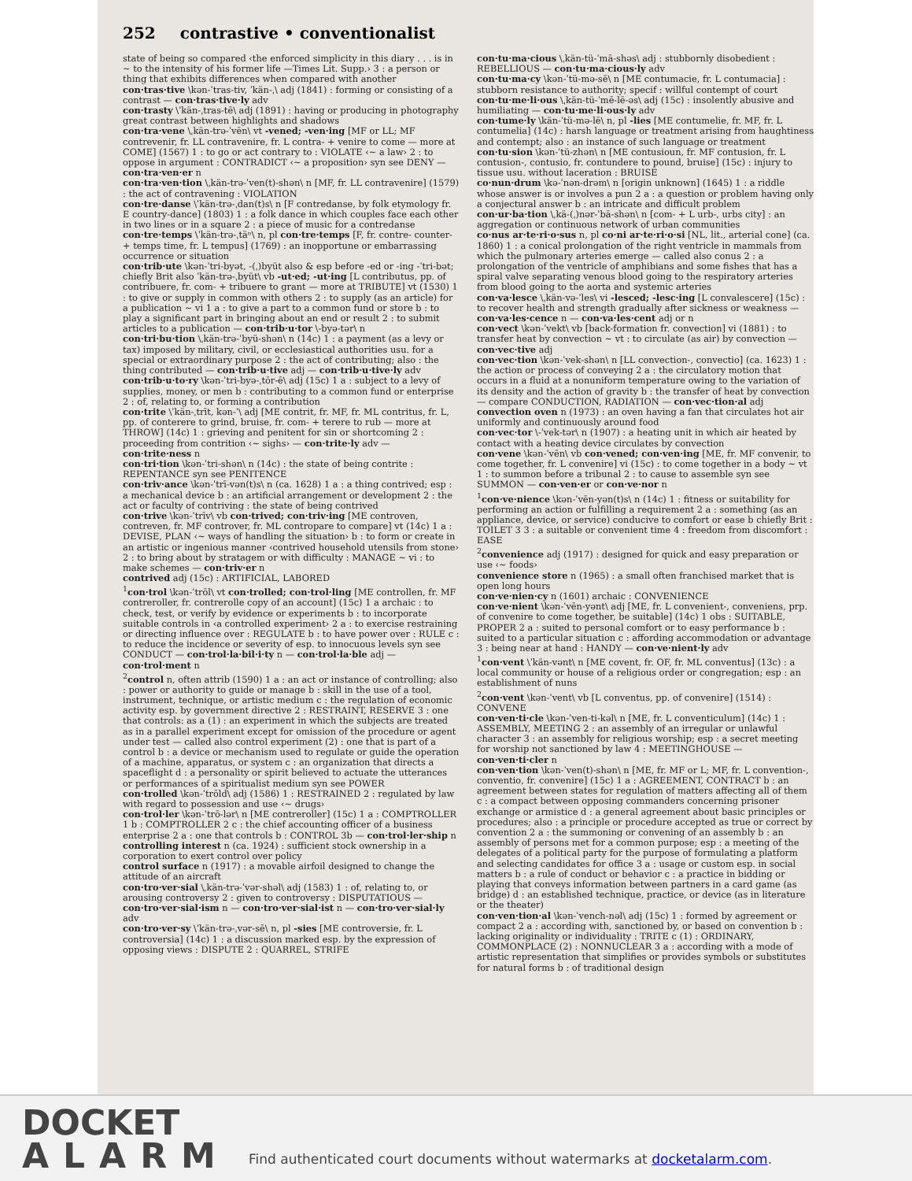252 contrastive • conventionalist
state of being so compared ‹the enforced simplicity in this diary . . . is in ~ to the intensity of his former life —Times Lit. Supp.› 3 : a person or thing that exhibits differences when compared with another
con·tras·tive \kən-ˈtras-tiv, ˈkän-ˌ\ adj (1841) : forming or consisting of a contrast — con·tras·tive·ly adv
con·trasty \ˈkän-ˌtras-tē\ adj (1891) : having or producing in photography great contrast between highlights and shadows
con·tra·vene \ˌkän-trə-ˈvēn\ vt -vened; -ven·ing [MF or LL; MF contrevenir, fr. LL contravenire, fr. L contra- + venire to come — more at COME] (1567) 1 : to go or act contrary to : VIOLATE ‹~ a law› 2 : to oppose in argument : CONTRADICT ‹~ a proposition› syn see DENY — con·tra·ven·er n
con·tra·ven·tion \ˌkän-trə-ˈven(t)-shən\ n [MF, fr. LL contravenire] (1579) : the act of contravening : VIOLATION
con·tre·danse \ˈkän-trə-ˌdan(t)s\ n [F contredanse, by folk etymology fr. E country-dance] (1803) 1 : a folk dance in which couples face each other in two lines or in a square 2 : a piece of music for a contredanse
con·tre·temps \ˈkän-trə-ˌtäⁿ\ n, pl con·tre·temps [F, fr. contre- counter- + temps time, fr. L tempus] (1769) : an inopportune or embarrassing occurrence or situation
con·trib·ute \kən-ˈtri-byət, -(ˌ)byüt also & esp before -ed or -ing -ˈtri-bət; chiefly Brit also ˈkän-trə-ˌbyüt\ vb -ut·ed; -ut·ing [L contributus, pp. of contribuere, fr. com- + tribuere to grant — more at TRIBUTE] vt (1530) 1 : to give or supply in common with others 2 : to supply (as an article) for a publication ~ vi 1 a : to give a part to a common fund or store b : to play a significant part in bringing about an end or result 2 : to submit articles to a publication — con·trib·u·tor \-byə-tər\ n
con·tri·bu·tion \ˌkän-trə-ˈbyü-shən\ n (14c) 1 : a payment (as a levy or tax) imposed by military, civil, or ecclesiastical authorities usu. for a special or extraordinary purpose 2 : the act of contributing; also : the thing contributed — con·trib·u·tive adj — con·trib·u·tive·ly adv
con·trib·u·to·ry \kən-ˈtri-byə-ˌtōr-ē\ adj (15c) 1 a : subject to a levy of supplies, money, or men b : contributing to a common fund or enterprise 2 : of, relating to, or forming a contribution
con·trite \ˈkän-ˌtrīt, kən-ˈ\ adj [ME contrit, fr. MF, fr. ML contritus, fr. L, pp. of conterere to grind, bruise, fr. com- + terere to rub — more at THROW] (14c) 1 : grieving and penitent for sin or shortcoming 2 : proceeding from contrition ‹~ sighs› — con·trite·ly adv — con·trite·ness n
con·tri·tion \kən-ˈtri-shən\ n (14c) : the state of being contrite : REPENTANCE syn see PENITENCE
con·triv·ance \kən-ˈtrī-vən(t)s\ n (ca. 1628) 1 a : a thing contrived; esp : a mechanical device b : an artificial arrangement or development 2 : the act or faculty of contriving : the state of being contrived
con·trive \kən-ˈtrīv\ vb con·trived; con·triv·ing [ME controven, contreven, fr. MF controver, fr. ML contropare to compare] vt (14c) 1 a : DEVISE, PLAN ‹~ ways of handling the situation› b : to form or create in an artistic or ingenious manner ‹contrived household utensils from stone› 2 : to bring about by stratagem or with difficulty : MANAGE ~ vi : to make schemes — con·triv·er n
contrived adj (15c) : ARTIFICIAL, LABORED
<sup>1</sup> con·trol \kən-ˈtrōl\ vt con·trolled; con·trol·ling [ME controllen, fr. MF contreroller, fr. contrerolle copy of an account] (15c) 1 a archaic : to check, test, or verify by evidence or experiments b : to incorporate suitable controls in ‹a controlled experiment› 2 a : to exercise restraining or directing influence over : REGULATE b : to have power over : RULE c : to reduce the incidence or severity of esp. to innocuous levels syn see CONDUCT — con·trol·la·bil·i·ty n — con·trol·la·ble adj — con·trol·ment n
<sup>2</sup> control n, often attrib (1590) 1 a : an act or instance of controlling; also : power or authority to guide or manage b : skill in the use of a tool, instrument, technique, or artistic medium c : the regulation of economic activity esp. by government directive 2 : RESTRAINT, RESERVE 3 : one that controls: as a (1) : an experiment in which the subjects are treated as in a parallel experiment except for omission of the procedure or agent under test — called also control experiment (2) : one that is part of a control b : a device or mechanism used to regulate or guide the operation of a machine, apparatus, or system c : an organization that directs a spaceflight d : a personality or spirit believed to actuate the utterances or performances of a spiritualist medium syn see POWER
con·trolled \kən-ˈtrōld\ adj (1586) 1 : RESTRAINED 2 : regulated by law with regard to possession and use ‹~ drugs›
con·trol·ler \kən-ˈtrō-lər\ n [ME contreroller] (15c) 1 a : COMPTROLLER 1 b : COMPTROLLER 2 c : the chief accounting officer of a business enterprise 2 a : one that controls b : CONTROL 3b — con·trol·ler·ship n
controlling interest n (ca. 1924) : sufficient stock ownership in a corporation to exert control over policy
control surface n (1917) : a movable airfoil designed to change the attitude of an aircraft
con·tro·ver·sial \ˌkän-trə-ˈvər-shəl\ adj (1583) 1 : of, relating to, or arousing controversy 2 : given to controversy : DISPUTATIOUS — con·tro·ver·sial·ism n — con·tro·ver·sial·ist n — con·tro·ver·sial·ly adv
con·tro·ver·sy \ˈkän-trə-ˌvər-sē\ n, pl -sies [ME controversie, fr. L controversia] (14c) 1 : a discussion marked esp. by the expression of opposing views : DISPUTE 2 : QUARREL, STRIFE
con·tu·ma·cious \ˌkän-tü-ˈmā-shəs\ adj : stubbornly disobedient : REBELLIOUS — con·tu·ma·cious·ly adv
con·tu·ma·cy \kən-ˈtü-mə-sē\ n [ME contumacie, fr. L contumacia] : stubborn resistance to authority; specif : willful contempt of court
con·tu·me·li·ous \ˌkän-tü-ˈmē-lē-əs\ adj (15c) : insolently abusive and humiliating — con·tu·me·li·ous·ly adv
con·tume·ly \kän-ˈtü-mə-lē\ n, pl -lies [ME contumelie, fr. MF, fr. L contumelia] (14c) : harsh language or treatment arising from haughtiness and contempt; also : an instance of such language or treatment
con·tu·sion \kən-ˈtü-zhən\ n [ME contusioun, fr. MF contusion, fr. L contusion-, contusio, fr. contundere to pound, bruise] (15c) : injury to tissue usu. without laceration : BRUISE
co·nun·drum \kə-ˈnən-drəm\ n [origin unknown] (1645) 1 : a riddle whose answer is or involves a pun 2 a : a question or problem having only a conjectural answer b : an intricate and difficult problem
con·ur·ba·tion \ˌkä-(ˌ)nər-ˈbā-shən\ n [com- + L urb-, urbs city] : an aggregation or continuous network of urban communities
co·nus ar·te·ri·o·sus n, pl co·ni ar·te·ri·o·si [NL, lit., arterial cone] (ca. 1860) 1 : a conical prolongation of the right ventricle in mammals from which the pulmonary arteries emerge — called also conus 2 : a prolongation of the ventricle of amphibians and some fishes that has a spiral valve separating venous blood going to the respiratory arteries from blood going to the aorta and systemic arteries
con·va·lesce \ˌkän-və-ˈles\ vi -lesced; -lesc·ing [L convalescere] (15c) : to recover health and strength gradually after sickness or weakness — con·va·les·cence n — con·va·les·cent adj or n
con·vect \kən-ˈvekt\ vb [back-formation fr. convection] vi (1881) : to transfer heat by convection ~ vt : to circulate (as air) by convection — con·vec·tive adj
con·vec·tion \kən-ˈvek-shən\ n [LL convection-, convectio] (ca. 1623) 1 : the action or process of conveying 2 a : the circulatory motion that occurs in a fluid at a nonuniform temperature owing to the variation of its density and the action of gravity b : the transfer of heat by convection — compare CONDUCTION, RADIATION — con·vec·tion·al adj
convection oven n (1973) : an oven having a fan that circulates hot air uniformly and continuously around food
con·vec·tor \-ˈvek-tər\ n (1907) : a heating unit in which air heated by contact with a heating device circulates by convection
con·vene \kən-ˈvēn\ vb con·vened; con·ven·ing [ME, fr. MF convenir, to come together, fr. L convenire] vi (15c) : to come together in a body ~ vt 1 : to summon before a tribunal 2 : to cause to assemble syn see SUMMON — con·ven·er or con·ve·nor n
<sup>1</sup> con·ve·nience \kən-ˈvēn-yən(t)s\ n (14c) 1 : fitness or suitability for performing an action or fulfilling a requirement 2 a : something (as an appliance, device, or service) conducive to comfort or ease b chiefly Brit : TOILET 3 3 : a suitable or convenient time 4 : freedom from discomfort : EASE
<sup>2</sup> convenience adj (1917) : designed for quick and easy preparation or use ‹~ foods›
convenience store n (1965) : a small often franchised market that is open long hours
con·ve·nien·cy n (1601) archaic : CONVENIENCE
con·ve·nient \kən-ˈvēn-yənt\ adj [ME, fr. L convenient-, conveniens, prp. of convenire to come together, be suitable] (14c) 1 obs : SUITABLE, PROPER 2 a : suited to personal comfort or to easy performance b : suited to a particular situation c : affording accommodation or advantage 3 : being near at hand : HANDY — con·ve·nient·ly adv
<sup>1</sup> con·vent \ˈkän-vənt\ n [ME covent, fr. OF, fr. ML conventus] (13c) : a local community or house of a religious order or congregation; esp : an establishment of nuns
<sup>2</sup> con·vent \kən-ˈvent\ vb [L conventus, pp. of convenire] (1514) : CONVENE
con·ven·ti·cle \kən-ˈven-ti-kəl\ n [ME, fr. L conventiculum] (14c) 1 : ASSEMBLY, MEETING 2 : an assembly of an irregular or unlawful character 3 : an assembly for religious worship; esp : a secret meeting for worship not sanctioned by law 4 : MEETINGHOUSE — con·ven·ti·cler n
con·ven·tion \kən-ˈven(t)-shən\ n [ME, fr. MF or L; MF, fr. L convention-, conventio, fr. convenire] (15c) 1 a : AGREEMENT, CONTRACT b : an agreement between states for regulation of matters affecting all of them c : a compact between opposing commanders concerning prisoner exchange or armistice d : a general agreement about basic principles or procedures; also : a principle or procedure accepted as true or correct by convention 2 a : the summoning or convening of an assembly b : an assembly of persons met for a common purpose; esp : a meeting of the delegates of a political party for the purpose of formulating a platform and selecting candidates for office 3 a : usage or custom esp. in social matters b : a rule of conduct or behavior c : a practice in bidding or playing that conveys information between partners in a card game (as bridge) d : an established technique, practice, or device (as in literature or the theater)
con·ven·tion·al \kən-ˈvench-nəl\ adj (15c) 1 : formed by agreement or compact 2 a : according with, sanctioned by, or based on convention b : lacking originality or individuality : TRITE c (1) : ORDINARY, COMMONPLACE (2) : NONNUCLEAR 3 a : according with a mode of artistic representation that simplifies or provides symbols or substitutes for natural forms b : of traditional design
DOCKET
ALARM
Find authenticated court documents without watermarks at docketalarm.com.